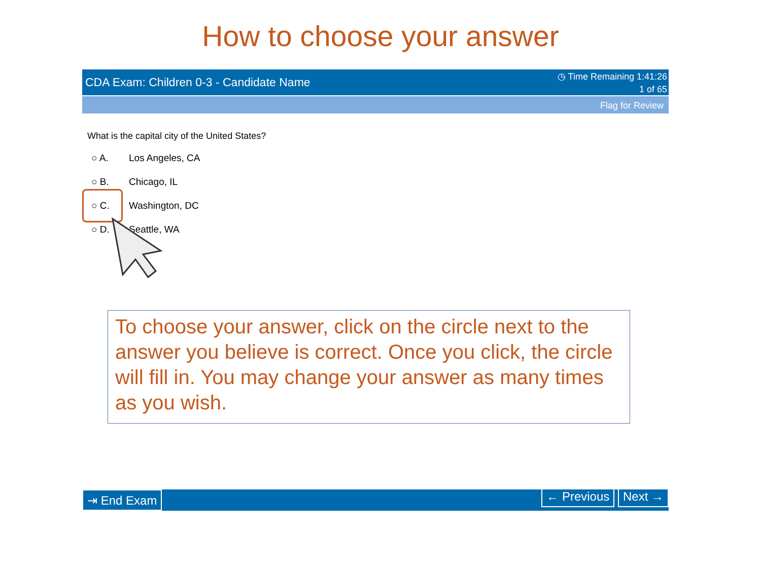How to choose your answer
CDA Exam: Children 0-3 - Candidate Name
◷ Time Remaining 1:41:26
1 of 65
Flag for Review
What is the capital city of the United States?
○ A. Los Angeles, CA
○ B. Chicago, IL
○ C. Washington, DC
○ D. Seattle, WA
To choose your answer, click on the circle next to the answer you believe is correct. Once you click, the circle will fill in. You may change your answer as many times as you wish.
⇥ End Exam ← Previous Next →